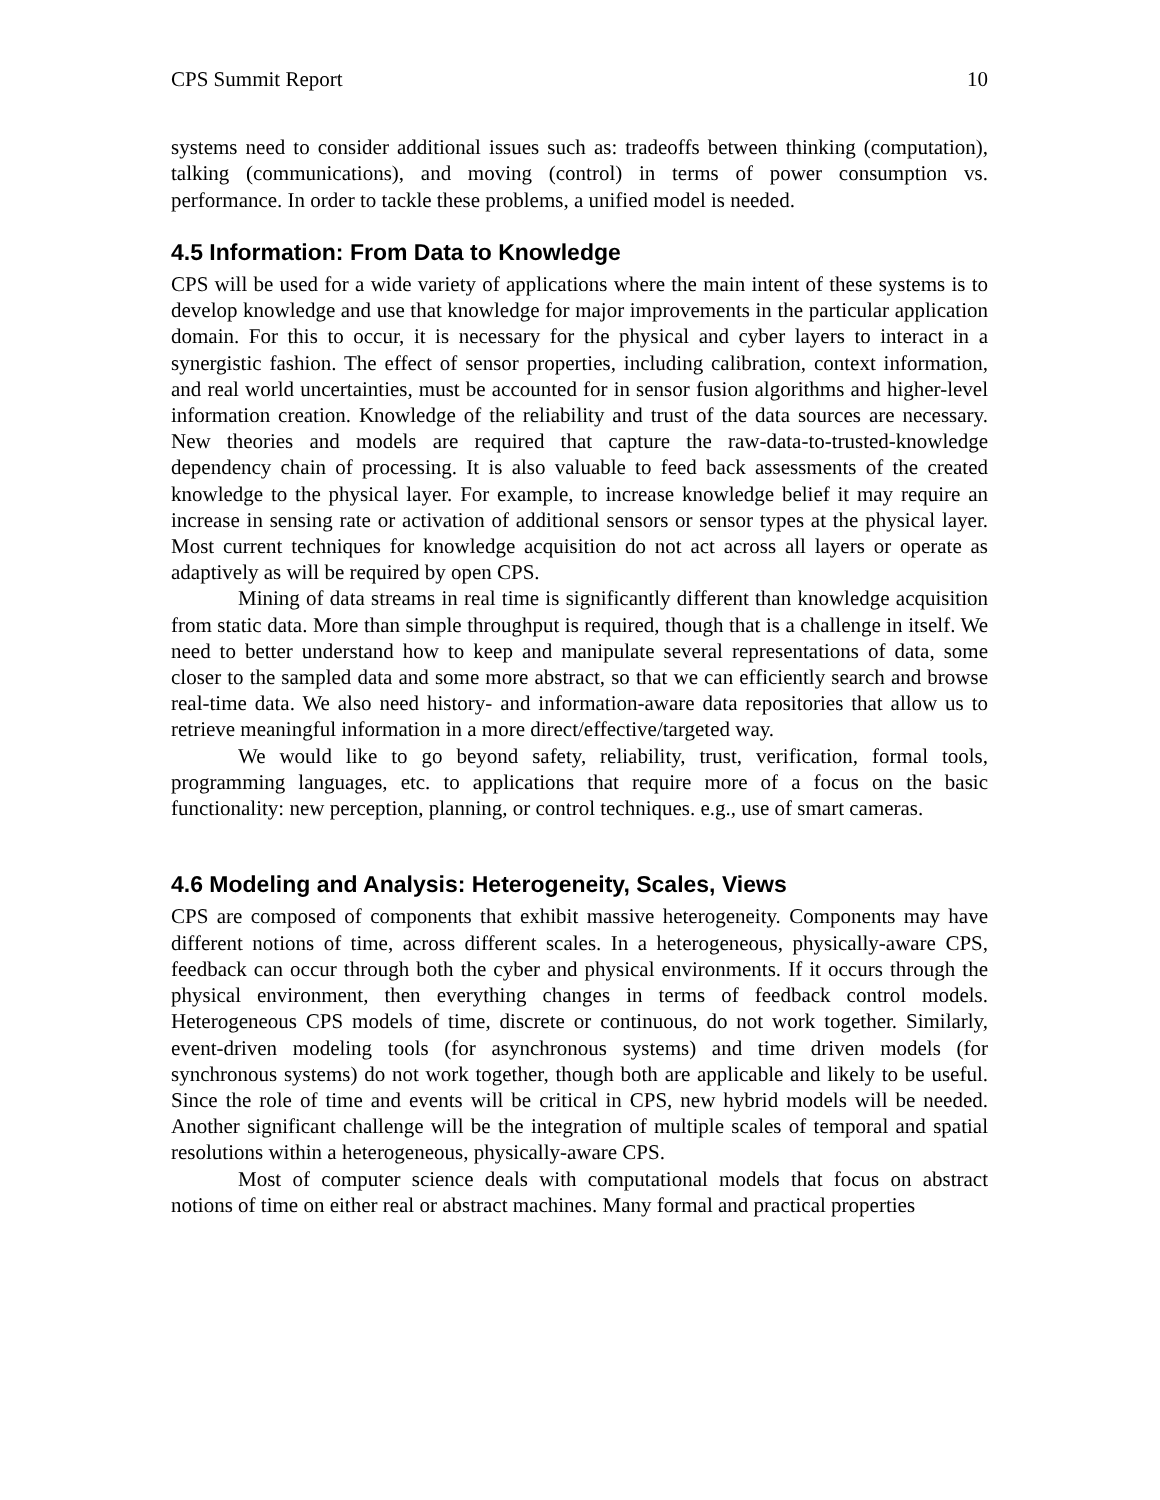CPS Summit Report 10
systems need to consider additional issues such as: tradeoffs between thinking (computation), talking (communications), and moving (control) in terms of power consumption vs. performance. In order to tackle these problems, a unified model is needed.
4.5 Information: From Data to Knowledge
CPS will be used for a wide variety of applications where the main intent of these systems is to develop knowledge and use that knowledge for major improvements in the particular application domain. For this to occur, it is necessary for the physical and cyber layers to interact in a synergistic fashion. The effect of sensor properties, including calibration, context information, and real world uncertainties, must be accounted for in sensor fusion algorithms and higher-level information creation. Knowledge of the reliability and trust of the data sources are necessary. New theories and models are required that capture the raw-data-to-trusted-knowledge dependency chain of processing. It is also valuable to feed back assessments of the created knowledge to the physical layer. For example, to increase knowledge belief it may require an increase in sensing rate or activation of additional sensors or sensor types at the physical layer. Most current techniques for knowledge acquisition do not act across all layers or operate as adaptively as will be required by open CPS.
Mining of data streams in real time is significantly different than knowledge acquisition from static data. More than simple throughput is required, though that is a challenge in itself. We need to better understand how to keep and manipulate several representations of data, some closer to the sampled data and some more abstract, so that we can efficiently search and browse real-time data. We also need history- and information-aware data repositories that allow us to retrieve meaningful information in a more direct/effective/targeted way.
We would like to go beyond safety, reliability, trust, verification, formal tools, programming languages, etc. to applications that require more of a focus on the basic functionality: new perception, planning, or control techniques. e.g., use of smart cameras.
4.6 Modeling and Analysis: Heterogeneity, Scales, Views
CPS are composed of components that exhibit massive heterogeneity. Components may have different notions of time, across different scales. In a heterogeneous, physically-aware CPS, feedback can occur through both the cyber and physical environments. If it occurs through the physical environment, then everything changes in terms of feedback control models. Heterogeneous CPS models of time, discrete or continuous, do not work together. Similarly, event-driven modeling tools (for asynchronous systems) and time driven models (for synchronous systems) do not work together, though both are applicable and likely to be useful. Since the role of time and events will be critical in CPS, new hybrid models will be needed. Another significant challenge will be the integration of multiple scales of temporal and spatial resolutions within a heterogeneous, physically-aware CPS.
Most of computer science deals with computational models that focus on abstract notions of time on either real or abstract machines. Many formal and practical properties